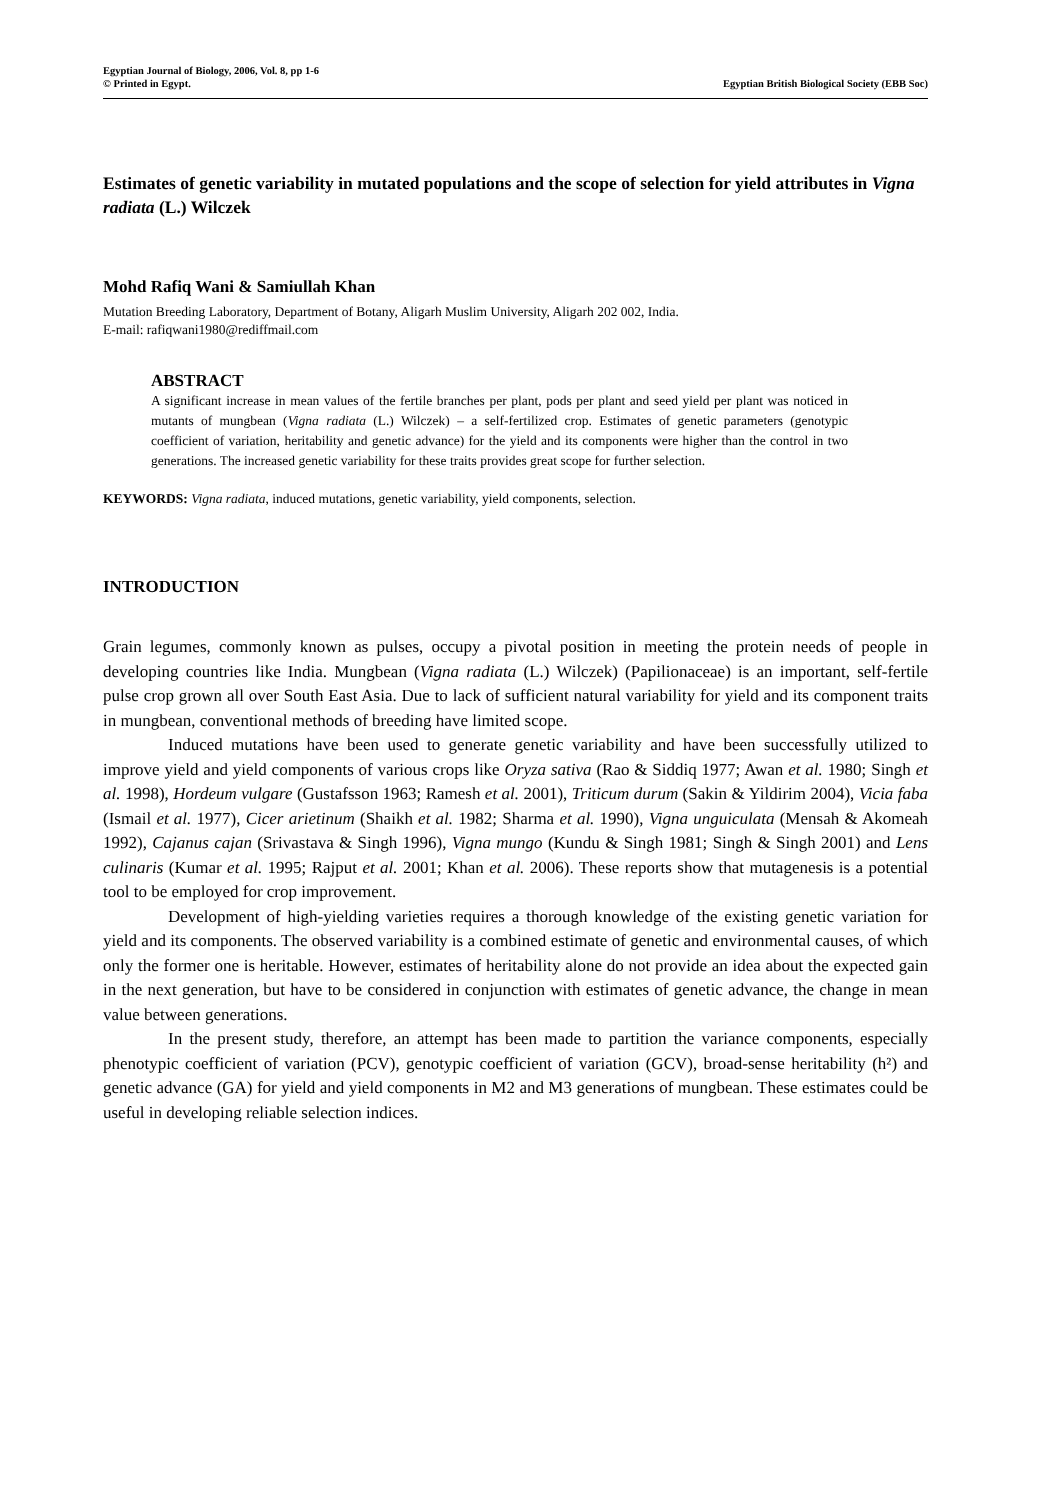Egyptian Journal of Biology, 2006, Vol. 8, pp 1-6
© Printed in Egypt. Egyptian British Biological Society (EBB Soc)
Estimates of genetic variability in mutated populations and the scope of selection for yield attributes in Vigna radiata (L.) Wilczek
Mohd Rafiq Wani & Samiullah Khan
Mutation Breeding Laboratory, Department of Botany, Aligarh Muslim University, Aligarh 202 002, India.
E-mail: rafiqwani1980@rediffmail.com
ABSTRACT
A significant increase in mean values of the fertile branches per plant, pods per plant and seed yield per plant was noticed in mutants of mungbean (Vigna radiata (L.) Wilczek) – a self-fertilized crop. Estimates of genetic parameters (genotypic coefficient of variation, heritability and genetic advance) for the yield and its components were higher than the control in two generations. The increased genetic variability for these traits provides great scope for further selection.
KEYWORDS: Vigna radiata, induced mutations, genetic variability, yield components, selection.
INTRODUCTION
Grain legumes, commonly known as pulses, occupy a pivotal position in meeting the protein needs of people in developing countries like India. Mungbean (Vigna radiata (L.) Wilczek) (Papilionaceae) is an important, self-fertile pulse crop grown all over South East Asia. Due to lack of sufficient natural variability for yield and its component traits in mungbean, conventional methods of breeding have limited scope.
Induced mutations have been used to generate genetic variability and have been successfully utilized to improve yield and yield components of various crops like Oryza sativa (Rao & Siddiq 1977; Awan et al. 1980; Singh et al. 1998), Hordeum vulgare (Gustafsson 1963; Ramesh et al. 2001), Triticum durum (Sakin & Yildirim 2004), Vicia faba (Ismail et al. 1977), Cicer arietinum (Shaikh et al. 1982; Sharma et al. 1990), Vigna unguiculata (Mensah & Akomeah 1992), Cajanus cajan (Srivastava & Singh 1996), Vigna mungo (Kundu & Singh 1981; Singh & Singh 2001) and Lens culinaris (Kumar et al. 1995; Rajput et al. 2001; Khan et al. 2006). These reports show that mutagenesis is a potential tool to be employed for crop improvement.
Development of high-yielding varieties requires a thorough knowledge of the existing genetic variation for yield and its components. The observed variability is a combined estimate of genetic and environmental causes, of which only the former one is heritable. However, estimates of heritability alone do not provide an idea about the expected gain in the next generation, but have to be considered in conjunction with estimates of genetic advance, the change in mean value between generations.
In the present study, therefore, an attempt has been made to partition the variance components, especially phenotypic coefficient of variation (PCV), genotypic coefficient of variation (GCV), broad-sense heritability (h²) and genetic advance (GA) for yield and yield components in M2 and M3 generations of mungbean. These estimates could be useful in developing reliable selection indices.